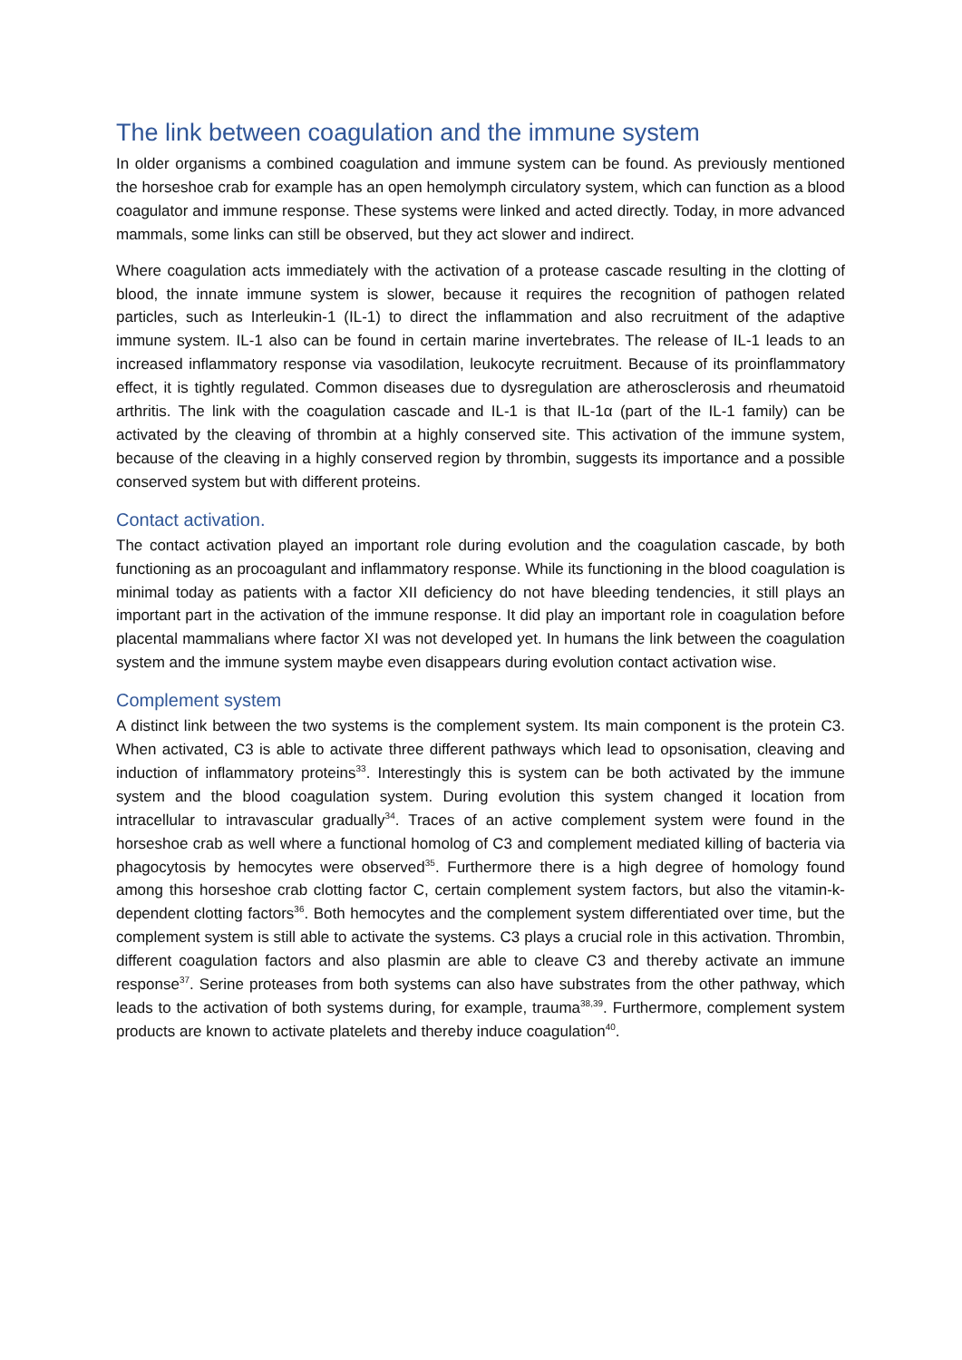The link between coagulation and the immune system
In older organisms a combined coagulation and immune system can be found. As previously mentioned the horseshoe crab for example has an open hemolymph circulatory system, which can function as a blood coagulator and immune response. These systems were linked and acted directly. Today, in more advanced mammals, some links can still be observed, but they act slower and indirect.
Where coagulation acts immediately with the activation of a protease cascade resulting in the clotting of blood, the innate immune system is slower, because it requires the recognition of pathogen related particles, such as Interleukin-1 (IL-1) to direct the inflammation and also recruitment of the adaptive immune system. IL-1 also can be found in certain marine invertebrates. The release of IL-1 leads to an increased inflammatory response via vasodilation, leukocyte recruitment. Because of its proinflammatory effect, it is tightly regulated. Common diseases due to dysregulation are atherosclerosis and rheumatoid arthritis. The link with the coagulation cascade and IL-1 is that IL-1α (part of the IL-1 family) can be activated by the cleaving of thrombin at a highly conserved site. This activation of the immune system, because of the cleaving in a highly conserved region by thrombin, suggests its importance and a possible conserved system but with different proteins.
Contact activation.
The contact activation played an important role during evolution and the coagulation cascade, by both functioning as an procoagulant and inflammatory response. While its functioning in the blood coagulation is minimal today as patients with a factor XII deficiency do not have bleeding tendencies, it still plays an important part in the activation of the immune response. It did play an important role in coagulation before placental mammalians where factor XI was not developed yet. In humans the link between the coagulation system and the immune system maybe even disappears during evolution contact activation wise.
Complement system
A distinct link between the two systems is the complement system. Its main component is the protein C3. When activated, C3 is able to activate three different pathways which lead to opsonisation, cleaving and induction of inflammatory proteins<sup>33</sup>. Interestingly this is system can be both activated by the immune system and the blood coagulation system. During evolution this system changed it location from intracellular to intravascular gradually<sup>34</sup>. Traces of an active complement system were found in the horseshoe crab as well where a functional homolog of C3 and complement mediated killing of bacteria via phagocytosis by hemocytes were observed<sup>35</sup>. Furthermore there is a high degree of homology found among this horseshoe crab clotting factor C, certain complement system factors, but also the vitamin-k-dependent clotting factors<sup>36</sup>. Both hemocytes and the complement system differentiated over time, but the complement system is still able to activate the systems. C3 plays a crucial role in this activation. Thrombin, different coagulation factors and also plasmin are able to cleave C3 and thereby activate an immune response<sup>37</sup>. Serine proteases from both systems can also have substrates from the other pathway, which leads to the activation of both systems during, for example, trauma<sup>38,39</sup>. Furthermore, complement system products are known to activate platelets and thereby induce coagulation<sup>40</sup>.